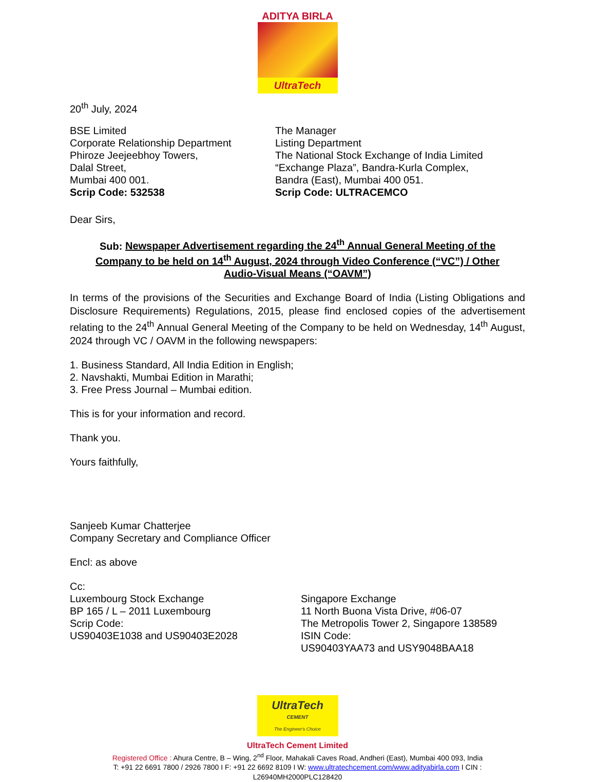ADITYA BIRLA
UltraTech
20<sup>th</sup> July, 2024
BSE Limited
Corporate Relationship Department
Phiroze Jeejeebhoy Towers,
Dalal Street,
Mumbai 400 001.
Scrip Code: 532538
The Manager
Listing Department
The National Stock Exchange of India Limited
“Exchange Plaza”, Bandra-Kurla Complex,
Bandra (East), Mumbai 400 051.
Scrip Code: ULTRACEMCO
Dear Sirs,
Sub: Newspaper Advertisement regarding the 24<sup>th</sup> Annual General Meeting of the Company to be held on 14<sup>th</sup> August, 2024 through Video Conference (“VC”) / Other Audio-Visual Means (“OAVM”)
In terms of the provisions of the Securities and Exchange Board of India (Listing Obligations and Disclosure Requirements) Regulations, 2015, please find enclosed copies of the advertisement relating to the 24<sup>th</sup> Annual General Meeting of the Company to be held on Wednesday, 14<sup>th</sup> August, 2024 through VC / OAVM in the following newspapers:
1. Business Standard, All India Edition in English;
2. Navshakti, Mumbai Edition in Marathi;
3. Free Press Journal – Mumbai edition.
This is for your information and record.
Thank you.
Yours faithfully,
Sanjeeb Kumar Chatterjee
Company Secretary and Compliance Officer
Encl: as above
Cc:
Luxembourg Stock Exchange
BP 165 / L – 2011 Luxembourg
Scrip Code:
US90403E1038 and US90403E2028
Singapore Exchange
11 North Buona Vista Drive, #06-07
The Metropolis Tower 2, Singapore 138589
ISIN Code:
US90403YAA73 and USY9048BAA18
UltraTech
CEMENT
The Engineer's Choice
UltraTech Cement Limited
Registered Office : Ahura Centre, B – Wing, 2<sup>nd</sup> Floor, Mahakali Caves Road, Andheri (East), Mumbai 400 093, India
T: +91 22 6691 7800 / 2926 7800 I F: +91 22 6692 8109 I W: www.ultratechcement.com/www.adityabirla.com I CIN : L26940MH2000PLC128420